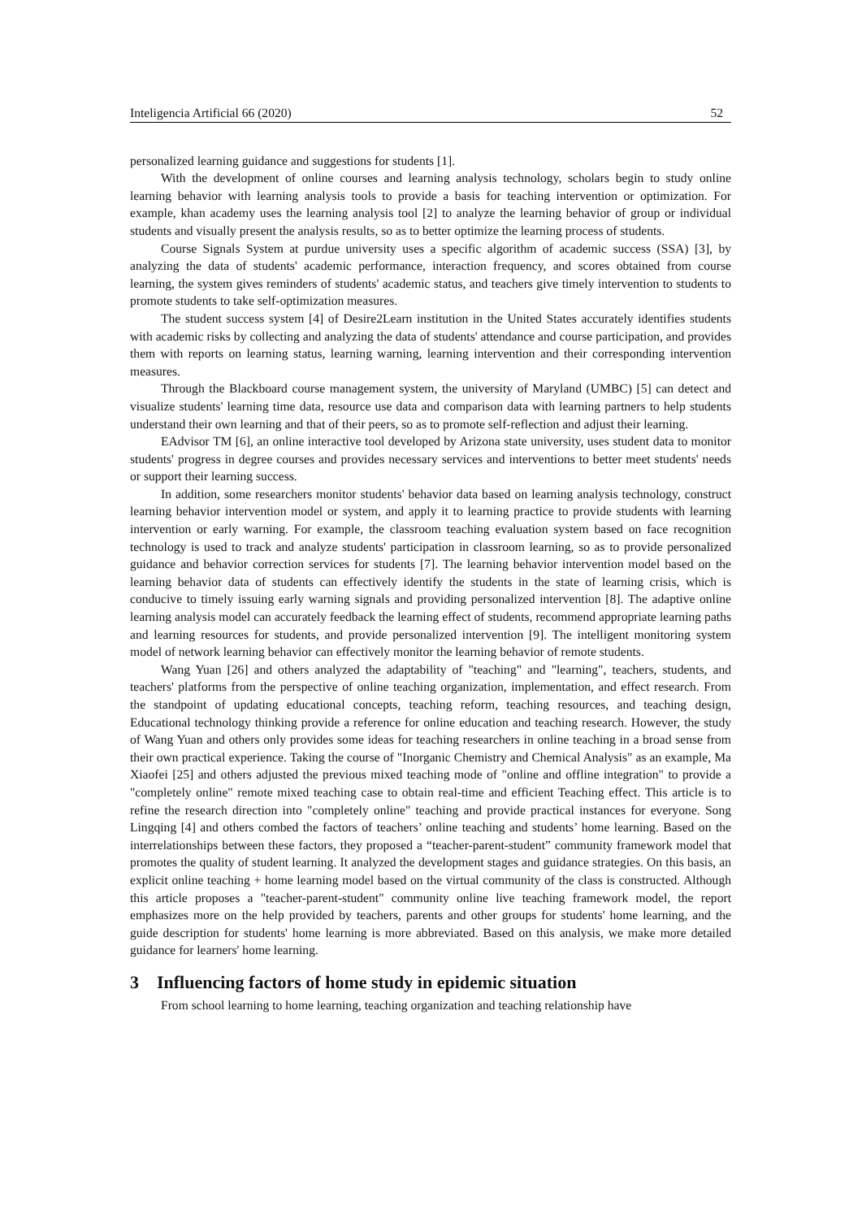Inteligencia Artificial 66 (2020) 52
personalized learning guidance and suggestions for students [1].
With the development of online courses and learning analysis technology, scholars begin to study online learning behavior with learning analysis tools to provide a basis for teaching intervention or optimization. For example, khan academy uses the learning analysis tool [2] to analyze the learning behavior of group or individual students and visually present the analysis results, so as to better optimize the learning process of students.
Course Signals System at purdue university uses a specific algorithm of academic success (SSA) [3], by analyzing the data of students' academic performance, interaction frequency, and scores obtained from course learning, the system gives reminders of students' academic status, and teachers give timely intervention to students to promote students to take self-optimization measures.
The student success system [4] of Desire2Learn institution in the United States accurately identifies students with academic risks by collecting and analyzing the data of students' attendance and course participation, and provides them with reports on learning status, learning warning, learning intervention and their corresponding intervention measures.
Through the Blackboard course management system, the university of Maryland (UMBC) [5] can detect and visualize students' learning time data, resource use data and comparison data with learning partners to help students understand their own learning and that of their peers, so as to promote self-reflection and adjust their learning.
EAdvisor TM [6], an online interactive tool developed by Arizona state university, uses student data to monitor students' progress in degree courses and provides necessary services and interventions to better meet students' needs or support their learning success.
In addition, some researchers monitor students' behavior data based on learning analysis technology, construct learning behavior intervention model or system, and apply it to learning practice to provide students with learning intervention or early warning. For example, the classroom teaching evaluation system based on face recognition technology is used to track and analyze students' participation in classroom learning, so as to provide personalized guidance and behavior correction services for students [7]. The learning behavior intervention model based on the learning behavior data of students can effectively identify the students in the state of learning crisis, which is conducive to timely issuing early warning signals and providing personalized intervention [8]. The adaptive online learning analysis model can accurately feedback the learning effect of students, recommend appropriate learning paths and learning resources for students, and provide personalized intervention [9]. The intelligent monitoring system model of network learning behavior can effectively monitor the learning behavior of remote students.
Wang Yuan [26] and others analyzed the adaptability of "teaching" and "learning", teachers, students, and teachers' platforms from the perspective of online teaching organization, implementation, and effect research. From the standpoint of updating educational concepts, teaching reform, teaching resources, and teaching design, Educational technology thinking provide a reference for online education and teaching research. However, the study of Wang Yuan and others only provides some ideas for teaching researchers in online teaching in a broad sense from their own practical experience. Taking the course of "Inorganic Chemistry and Chemical Analysis" as an example, Ma Xiaofei [25] and others adjusted the previous mixed teaching mode of "online and offline integration" to provide a "completely online" remote mixed teaching case to obtain real-time and efficient Teaching effect. This article is to refine the research direction into "completely online" teaching and provide practical instances for everyone. Song Lingqing [4] and others combed the factors of teachers’ online teaching and students’ home learning. Based on the interrelationships between these factors, they proposed a “teacher-parent-student” community framework model that promotes the quality of student learning. It analyzed the development stages and guidance strategies. On this basis, an explicit online teaching + home learning model based on the virtual community of the class is constructed. Although this article proposes a "teacher-parent-student" community online live teaching framework model, the report emphasizes more on the help provided by teachers, parents and other groups for students' home learning, and the guide description for students' home learning is more abbreviated. Based on this analysis, we make more detailed guidance for learners' home learning.
3 Influencing factors of home study in epidemic situation
From school learning to home learning, teaching organization and teaching relationship have